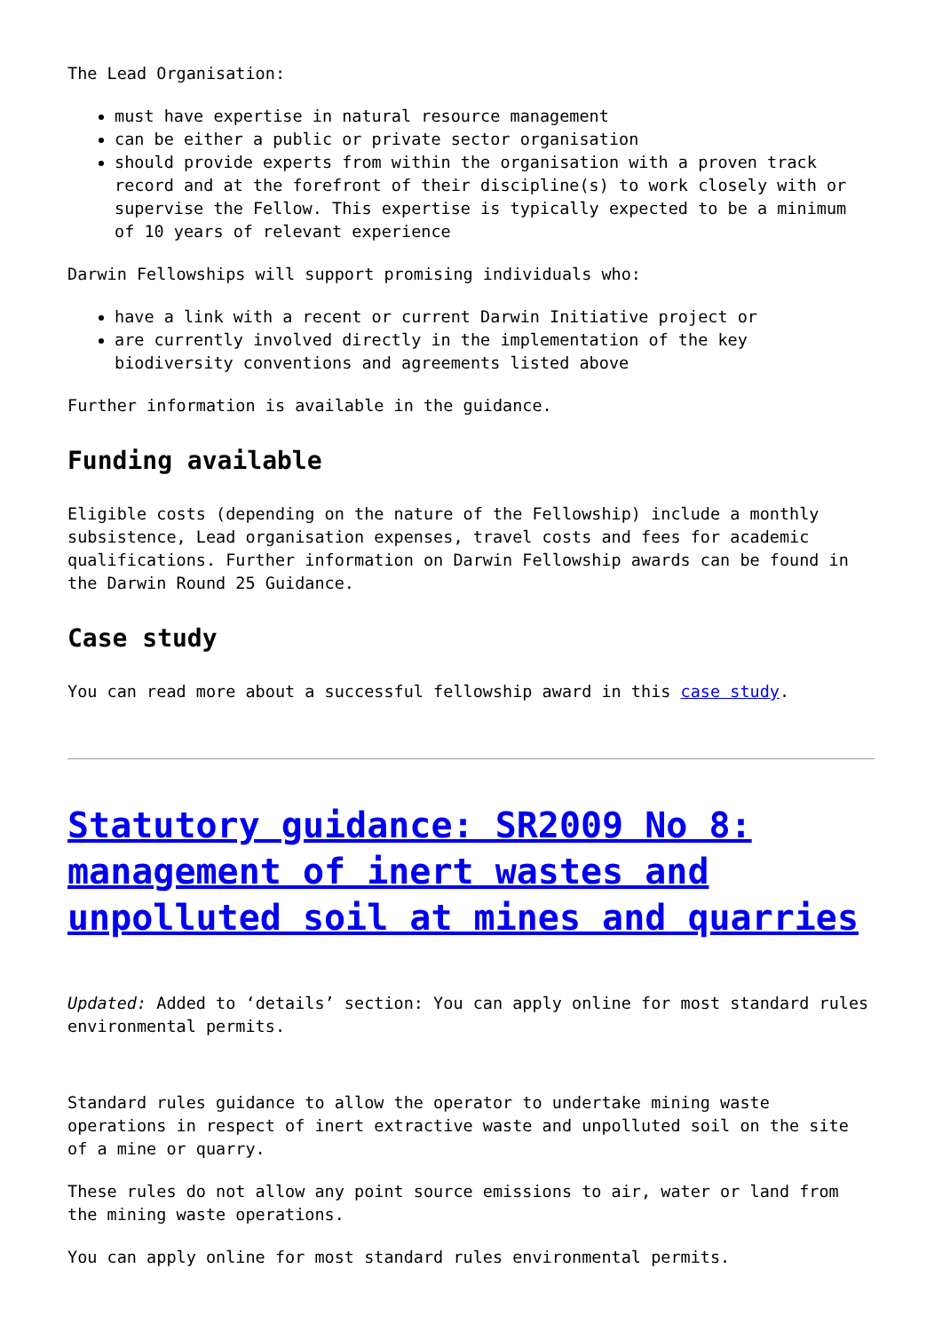The Lead Organisation:
must have expertise in natural resource management
can be either a public or private sector organisation
should provide experts from within the organisation with a proven track record and at the forefront of their discipline(s) to work closely with or supervise the Fellow. This expertise is typically expected to be a minimum of 10 years of relevant experience
Darwin Fellowships will support promising individuals who:
have a link with a recent or current Darwin Initiative project or
are currently involved directly in the implementation of the key biodiversity conventions and agreements listed above
Further information is available in the guidance.
Funding available
Eligible costs (depending on the nature of the Fellowship) include a monthly subsistence, Lead organisation expenses, travel costs and fees for academic qualifications. Further information on Darwin Fellowship awards can be found in the Darwin Round 25 Guidance.
Case study
You can read more about a successful fellowship award in this case study.
Statutory guidance: SR2009 No 8: management of inert wastes and unpolluted soil at mines and quarries
Updated: Added to ‘details’ section: You can apply online for most standard rules environmental permits.
Standard rules guidance to allow the operator to undertake mining waste operations in respect of inert extractive waste and unpolluted soil on the site of a mine or quarry.
These rules do not allow any point source emissions to air, water or land from the mining waste operations.
You can apply online for most standard rules environmental permits.